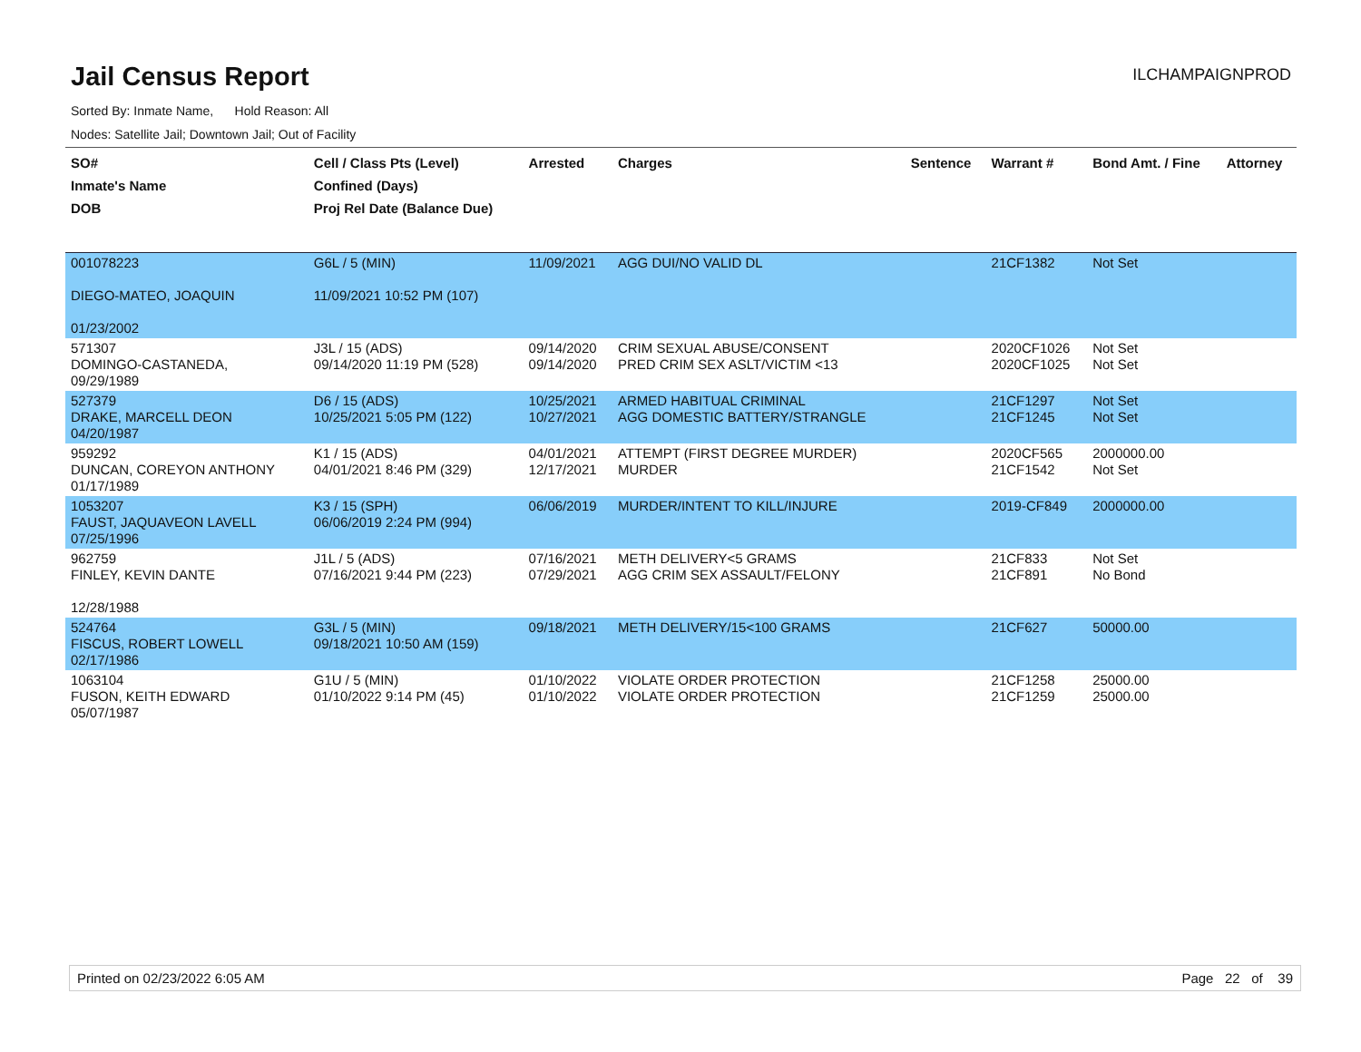Jail Census Report
ILCHAMPAIGNPROD
Sorted By: Inmate Name, Hold Reason: All
Nodes: Satellite Jail; Downtown Jail; Out of Facility
| SO# Inmate's Name DOB | Cell / Class Pts (Level) Confined (Days) Proj Rel Date (Balance Due) | Arrested | Charges | Sentence | Warrant # | Bond Amt. / Fine | Attorney |
| --- | --- | --- | --- | --- | --- | --- | --- |
| 001078223 DIEGO-MATEO, JOAQUIN 01/23/2002 | G6L / 5 (MIN) 11/09/2021 10:52 PM (107) | 11/09/2021 | AGG DUI/NO VALID DL | | 21CF1382 | Not Set | |
| 571307 DOMINGO-CASTANEDA, 09/29/1989 | J3L / 15 (ADS) 09/14/2020 11:19 PM (528) | 09/14/2020 09/14/2020 | CRIM SEXUAL ABUSE/CONSENT PRED CRIM SEX ASLT/VICTIM <13 | | 2020CF1026 2020CF1025 | Not Set Not Set | |
| 527379 DRAKE, MARCELL DEON 04/20/1987 | D6 / 15 (ADS) 10/25/2021 5:05 PM (122) | 10/25/2021 10/27/2021 | ARMED HABITUAL CRIMINAL AGG DOMESTIC BATTERY/STRANGLE | | 21CF1297 21CF1245 | Not Set Not Set | |
| 959292 DUNCAN, COREYON ANTHONY 01/17/1989 | K1 / 15 (ADS) 04/01/2021 8:46 PM (329) | 04/01/2021 12/17/2021 | ATTEMPT (FIRST DEGREE MURDER) MURDER | | 2020CF565 21CF1542 | 2000000.00 Not Set | |
| 1053207 FAUST, JAQUAVEON LAVELL 07/25/1996 | K3 / 15 (SPH) 06/06/2019 2:24 PM (994) | 06/06/2019 | MURDER/INTENT TO KILL/INJURE | | 2019-CF849 | 2000000.00 | |
| 962759 FINLEY, KEVIN DANTE 12/28/1988 | J1L / 5 (ADS) 07/16/2021 9:44 PM (223) | 07/16/2021 07/29/2021 | METH DELIVERY<5 GRAMS AGG CRIM SEX ASSAULT/FELONY | | 21CF833 21CF891 | Not Set No Bond | |
| 524764 FISCUS, ROBERT LOWELL 02/17/1986 | G3L / 5 (MIN) 09/18/2021 10:50 AM (159) | 09/18/2021 | METH DELIVERY/15<100 GRAMS | | 21CF627 | 50000.00 | |
| 1063104 FUSON, KEITH EDWARD 05/07/1987 | G1U / 5 (MIN) 01/10/2022 9:14 PM (45) | 01/10/2022 01/10/2022 | VIOLATE ORDER PROTECTION VIOLATE ORDER PROTECTION | | 21CF1258 21CF1259 | 25000.00 25000.00 | |
Printed on 02/23/2022 6:05 AM Page 22 of 39